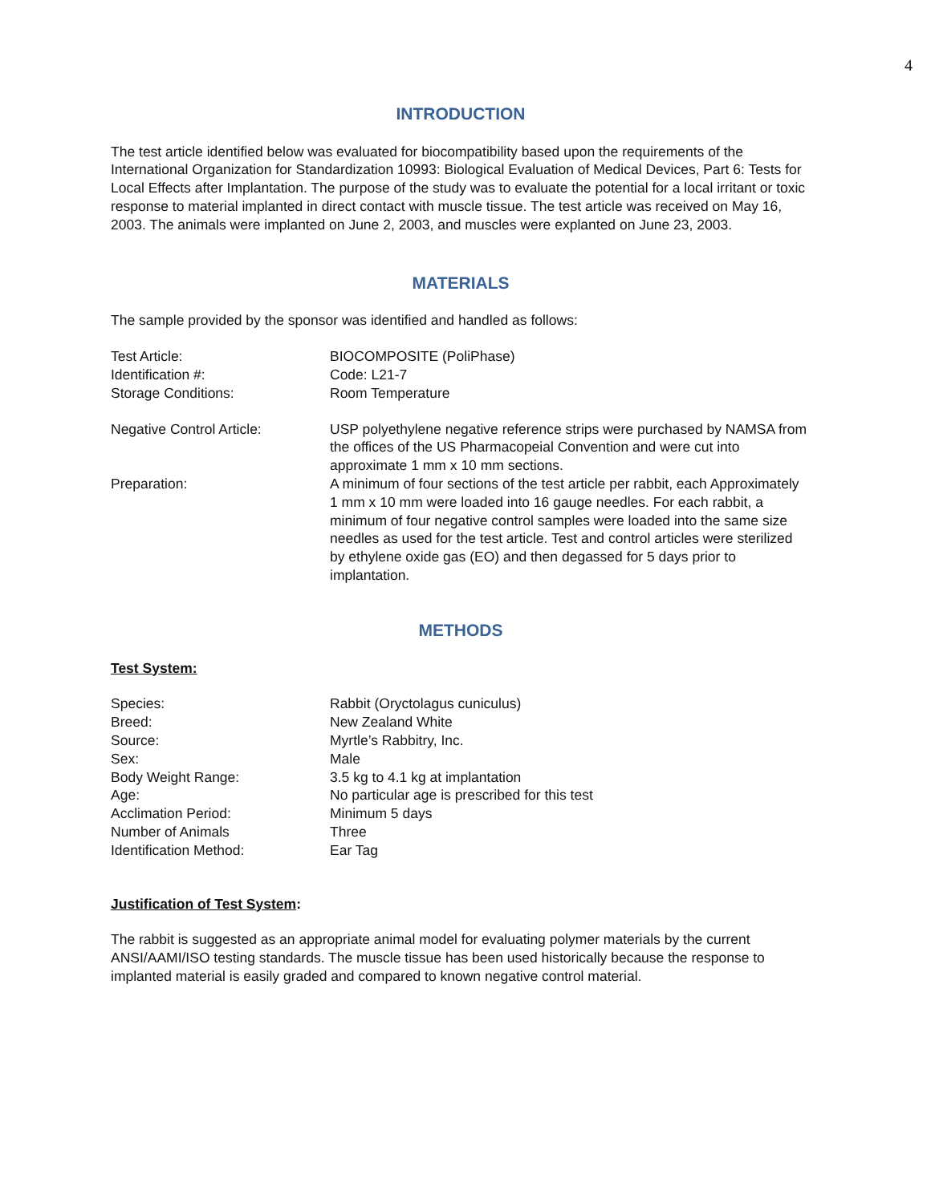4
INTRODUCTION
The test article identified below was evaluated for biocompatibility based upon the requirements of the International Organization for Standardization 10993: Biological Evaluation of Medical Devices, Part 6: Tests for Local Effects after Implantation. The purpose of the study was to evaluate the potential for a local irritant or toxic response to material implanted in direct contact with muscle tissue. The test article was received on May 16, 2003. The animals were implanted on June 2, 2003, and muscles were explanted on June 23, 2003.
MATERIALS
The sample provided by the sponsor was identified and handled as follows:
| Test Article: | BIOCOMPOSITE (PoliPhase) |
| Identification #: | Code: L21-7 |
| Storage Conditions: | Room Temperature |
| Negative Control Article: | USP polyethylene negative reference strips were purchased by NAMSA from the offices of the US Pharmacopeial Convention and were cut into approximate 1 mm x 10 mm sections. |
| Preparation: | A minimum of four sections of the test article per rabbit, each Approximately 1 mm x 10 mm were loaded into 16 gauge needles. For each rabbit, a minimum of four negative control samples were loaded into the same size needles as used for the test article. Test and control articles were sterilized by ethylene oxide gas (EO) and then degassed for 5 days prior to implantation. |
METHODS
Test System:
| Species: | Rabbit (Oryctolagus cuniculus) |
| Breed: | New Zealand White |
| Source: | Myrtle’s Rabbitry, Inc. |
| Sex: | Male |
| Body Weight Range: | 3.5 kg to 4.1 kg at implantation |
| Age: | No particular age is prescribed for this test |
| Acclimation Period: | Minimum 5 days |
| Number of Animals | Three |
| Identification Method: | Ear Tag |
Justification of Test System:
The rabbit is suggested as an appropriate animal model for evaluating polymer materials by the current ANSI/AAMI/ISO testing standards. The muscle tissue has been used historically because the response to implanted material is easily graded and compared to known negative control material.